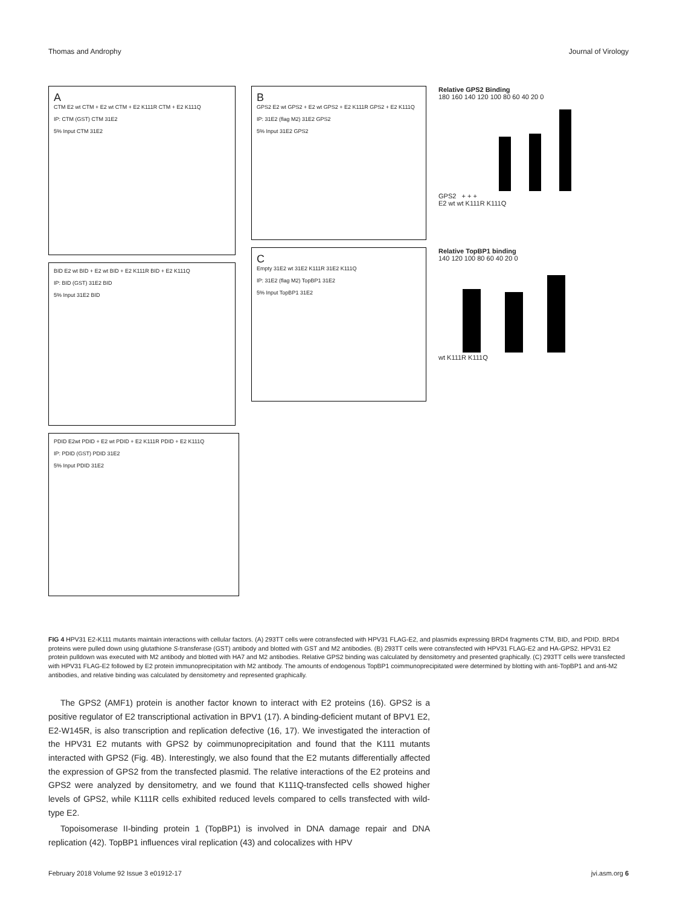Thomas and Androphy Journal of Virology
A
CTM E2 wt CTM + E2 wt CTM + E2 K111R CTM + E2 K111Q
IP: CTM (GST) CTM 31E2
5% Input CTM 31E2
BID E2 wt BID + E2 wt BID + E2 K111R BID + E2 K111Q
IP: BID (GST) 31E2 BID
5% Input 31E2 BID
PDID E2wt PDID + E2 wt PDID + E2 K111R PDID + E2 K111Q
IP: PDID (GST) PDID 31E2
5% Input PDID 31E2
B
GPS2 E2 wt GPS2 + E2 wt GPS2 + E2 K111R GPS2 + E2 K111Q
IP: 31E2 (flag M2) 31E2 GPS2
5% Input 31E2 GPS2
Relative GPS2 Binding
180 160 140 120 100 80 60 40 20 0
GPS2 + + +
E2 wt wt K111R K111Q
C
Empty 31E2 wt 31E2 K111R 31E2 K111Q
IP: 31E2 (flag M2) TopBP1 31E2
5% Input TopBP1 31E2
Relative TopBP1 binding
140 120 100 80 60 40 20 0
wt K111R K111Q
FIG 4 HPV31 E2-K111 mutants maintain interactions with cellular factors. (A) 293TT cells were cotransfected with HPV31 FLAG-E2, and plasmids expressing BRD4 fragments CTM, BID, and PDID. BRD4 proteins were pulled down using glutathione S-transferase (GST) antibody and blotted with GST and M2 antibodies. (B) 293TT cells were cotransfected with HPV31 FLAG-E2 and HA-GPS2. HPV31 E2 protein pulldown was executed with M2 antibody and blotted with HA7 and M2 antibodies. Relative GPS2 binding was calculated by densitometry and presented graphically. (C) 293TT cells were transfected with HPV31 FLAG-E2 followed by E2 protein immunoprecipitation with M2 antibody. The amounts of endogenous TopBP1 coimmunoprecipitated were determined by blotting with anti-TopBP1 and anti-M2 antibodies, and relative binding was calculated by densitometry and represented graphically.
The GPS2 (AMF1) protein is another factor known to interact with E2 proteins (16). GPS2 is a positive regulator of E2 transcriptional activation in BPV1 (17). A binding-deficient mutant of BPV1 E2, E2-W145R, is also transcription and replication defective (16, 17). We investigated the interaction of the HPV31 E2 mutants with GPS2 by coimmunoprecipitation and found that the K111 mutants interacted with GPS2 (Fig. 4B). Interestingly, we also found that the E2 mutants differentially affected the expression of GPS2 from the transfected plasmid. The relative interactions of the E2 proteins and GPS2 were analyzed by densitometry, and we found that K111Q-transfected cells showed higher levels of GPS2, while K111R cells exhibited reduced levels compared to cells transfected with wild-type E2.
Topoisomerase II-binding protein 1 (TopBP1) is involved in DNA damage repair and DNA replication (42). TopBP1 influences viral replication (43) and colocalizes with HPV
February 2018 Volume 92 Issue 3 e01912-17 jvi.asm.org 6